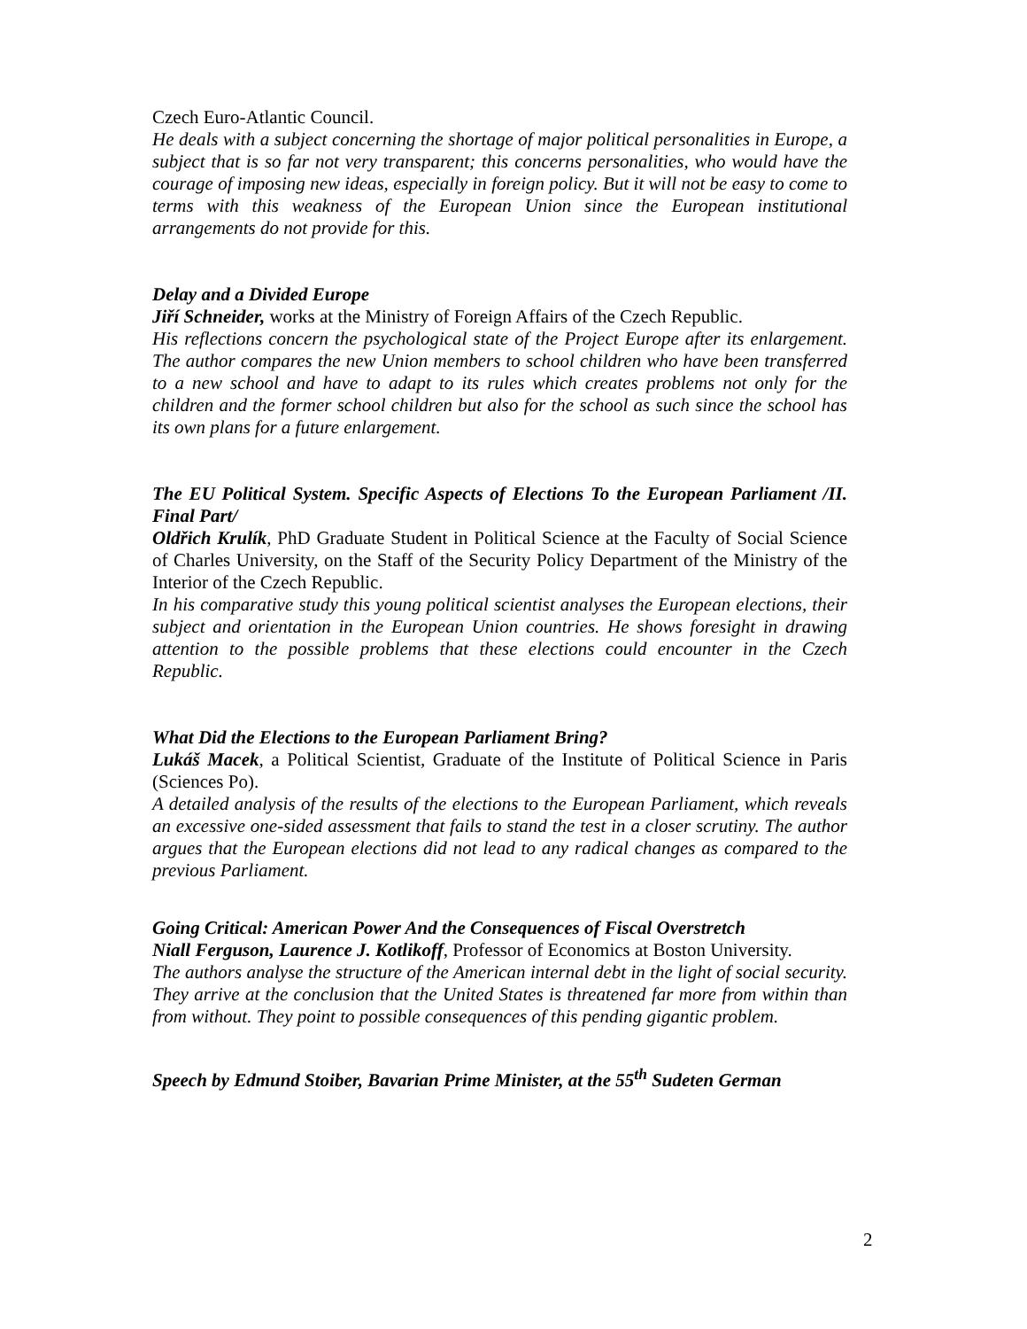Czech Euro-Atlantic Council.
He deals with a subject concerning the shortage of major political personalities in Europe, a subject that is so far not very transparent; this concerns personalities, who would have the courage of imposing new ideas, especially in foreign policy. But it will not be easy to come to terms with this weakness of the European Union since the European institutional arrangements do not provide for this.
Delay and a Divided Europe
Jiří Schneider, works at the Ministry of Foreign Affairs of the Czech Republic.
His reflections concern the psychological state of the Project Europe after its enlargement. The author compares the new Union members to school children who have been transferred to a new school and have to adapt to its rules which creates problems not only for the children and the former school children but also for the school as such since the school has its own plans for a future enlargement.
The EU Political System. Specific Aspects of Elections To the European Parliament /II. Final Part/
Oldřich Krulík, PhD Graduate Student in Political Science at the Faculty of Social Science of Charles University, on the Staff of the Security Policy Department of the Ministry of the Interior of the Czech Republic.
In his comparative study this young political scientist analyses the European elections, their subject and orientation in the European Union countries. He shows foresight in drawing attention to the possible problems that these elections could encounter in the Czech Republic.
What Did the Elections to the European Parliament Bring?
Lukáš Macek, a Political Scientist, Graduate of the Institute of Political Science in Paris (Sciences Po).
A detailed analysis of the results of the elections to the European Parliament, which reveals an excessive one-sided assessment that fails to stand the test in a closer scrutiny. The author argues that the European elections did not lead to any radical changes as compared to the previous Parliament.
Going Critical: American Power And the Consequences of Fiscal Overstretch
Niall Ferguson, Laurence J. Kotlikoff, Professor of Economics at Boston University.
The authors analyse the structure of the American internal debt in the light of social security. They arrive at the conclusion that the United States is threatened far more from within than from without. They point to possible consequences of this pending gigantic problem.
Speech by Edmund Stoiber, Bavarian Prime Minister, at the 55<sup>th</sup> Sudeten German
2